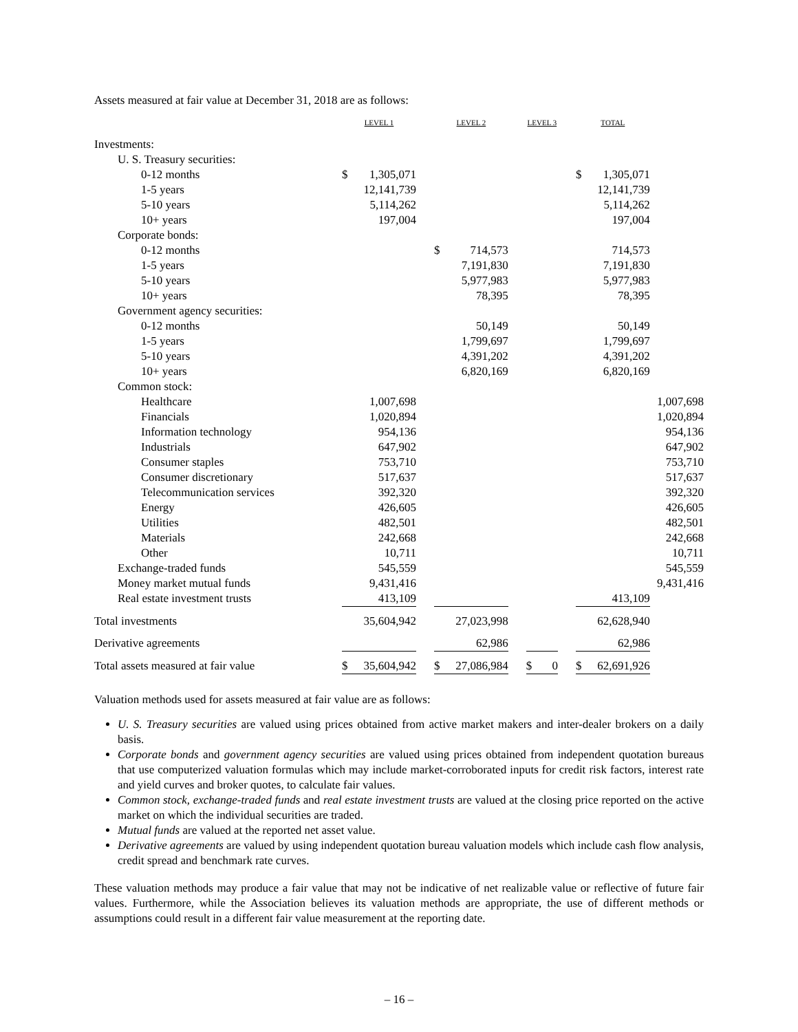Assets measured at fair value at December 31, 2018 are as follows:
| | LEVEL 1 | | | LEVEL 2 | | | LEVEL 3 | | | TOTAL | | |
| --- | --- | --- | --- | --- | --- | --- | --- | --- | --- | --- | --- | --- |
| Investments: | | | | | | | | | | | | |
| U. S. Treasury securities: | | | | | | | | | | | | |
| 0-12 months | $ | 1,305,071 | | | | | | | | $ | 1,305,071 | |
| 1-5 years | | 12,141,739 | | | | | | | | | 12,141,739 | |
| 5-10 years | | 5,114,262 | | | | | | | | | 5,114,262 | |
| 10+ years | | 197,004 | | | | | | | | | 197,004 | |
| Corporate bonds: | | | | | | | | | | | | |
| 0-12 months | | | | $ | 714,573 | | | | | | 714,573 | |
| 1-5 years | | | | | 7,191,830 | | | | | | 7,191,830 | |
| 5-10 years | | | | | 5,977,983 | | | | | | 5,977,983 | |
| 10+ years | | | | | 78,395 | | | | | | 78,395 | |
| Government agency securities: | | | | | | | | | | | | |
| 0-12 months | | | | | 50,149 | | | | | | 50,149 | |
| 1-5 years | | | | | 1,799,697 | | | | | | 1,799,697 | |
| 5-10 years | | | | | 4,391,202 | | | | | | 4,391,202 | |
| 10+ years | | | | | 6,820,169 | | | | | | 6,820,169 | |
| Common stock: | | | | | | | | | | | | |
| Healthcare | | 1,007,698 | | | | | | | | | | 1,007,698 |
| Financials | | 1,020,894 | | | | | | | | | | 1,020,894 |
| Information technology | | 954,136 | | | | | | | | | | 954,136 |
| Industrials | | 647,902 | | | | | | | | | | 647,902 |
| Consumer staples | | 753,710 | | | | | | | | | | 753,710 |
| Consumer discretionary | | 517,637 | | | | | | | | | | 517,637 |
| Telecommunication services | | 392,320 | | | | | | | | | | 392,320 |
| Energy | | 426,605 | | | | | | | | | | 426,605 |
| Utilities | | 482,501 | | | | | | | | | | 482,501 |
| Materials | | 242,668 | | | | | | | | | | 242,668 |
| Other | | 10,711 | | | | | | | | | | 10,711 |
| Exchange-traded funds | | 545,559 | | | | | | | | | | 545,559 |
| Money market mutual funds | | 9,431,416 | | | | | | | | | | 9,431,416 |
| Real estate investment trusts | | 413,109 | | | | | | | | | 413,109 | |
| Total investments | | 35,604,942 | | | 27,023,998 | | | | | | 62,628,940 | |
| Derivative agreements | | | | | 62,986 | | | | | | 62,986 | |
| Total assets measured at fair value | $ | 35,604,942 | | $ | 27,086,984 | | $ | 0 | | $ | 62,691,926 | |
Valuation methods used for assets measured at fair value are as follows:
U. S. Treasury securities are valued using prices obtained from active market makers and inter-dealer brokers on a daily basis.
Corporate bonds and government agency securities are valued using prices obtained from independent quotation bureaus that use computerized valuation formulas which may include market-corroborated inputs for credit risk factors, interest rate and yield curves and broker quotes, to calculate fair values.
Common stock, exchange-traded funds and real estate investment trusts are valued at the closing price reported on the active market on which the individual securities are traded.
Mutual funds are valued at the reported net asset value.
Derivative agreements are valued by using independent quotation bureau valuation models which include cash flow analysis, credit spread and benchmark rate curves.
These valuation methods may produce a fair value that may not be indicative of net realizable value or reflective of future fair values. Furthermore, while the Association believes its valuation methods are appropriate, the use of different methods or assumptions could result in a different fair value measurement at the reporting date.
– 16 –